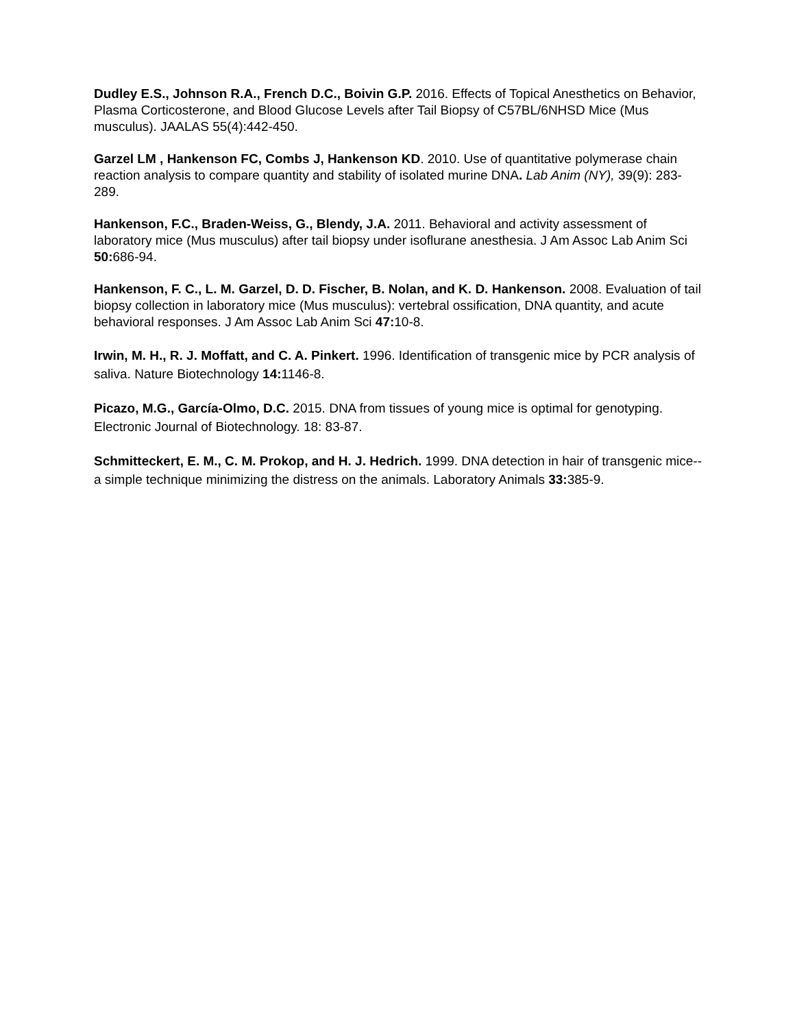Dudley E.S., Johnson R.A., French D.C., Boivin G.P. 2016. Effects of Topical Anesthetics on Behavior, Plasma Corticosterone, and Blood Glucose Levels after Tail Biopsy of C57BL/6NHSD Mice (Mus musculus). JAALAS 55(4):442-450.
Garzel LM , Hankenson FC, Combs J, Hankenson KD. 2010. Use of quantitative polymerase chain reaction analysis to compare quantity and stability of isolated murine DNA. Lab Anim (NY), 39(9): 283-289.
Hankenson, F.C., Braden-Weiss, G., Blendy, J.A. 2011. Behavioral and activity assessment of laboratory mice (Mus musculus) after tail biopsy under isoflurane anesthesia. J Am Assoc Lab Anim Sci 50: 686-94.
Hankenson, F. C., L. M. Garzel, D. D. Fischer, B. Nolan, and K. D. Hankenson. 2008. Evaluation of tail biopsy collection in laboratory mice (Mus musculus): vertebral ossification, DNA quantity, and acute behavioral responses. J Am Assoc Lab Anim Sci 47: 10-8.
Irwin, M. H., R. J. Moffatt, and C. A. Pinkert. 1996. Identification of transgenic mice by PCR analysis of saliva. Nature Biotechnology 14: 1146-8.
Picazo, M.G., García-Olmo, D.C. 2015. DNA from tissues of young mice is optimal for genotyping. Electronic Journal of Biotechnology. 18: 83-87.
Schmitteckert, E. M., C. M. Prokop, and H. J. Hedrich. 1999. DNA detection in hair of transgenic mice--a simple technique minimizing the distress on the animals. Laboratory Animals 33: 385-9.